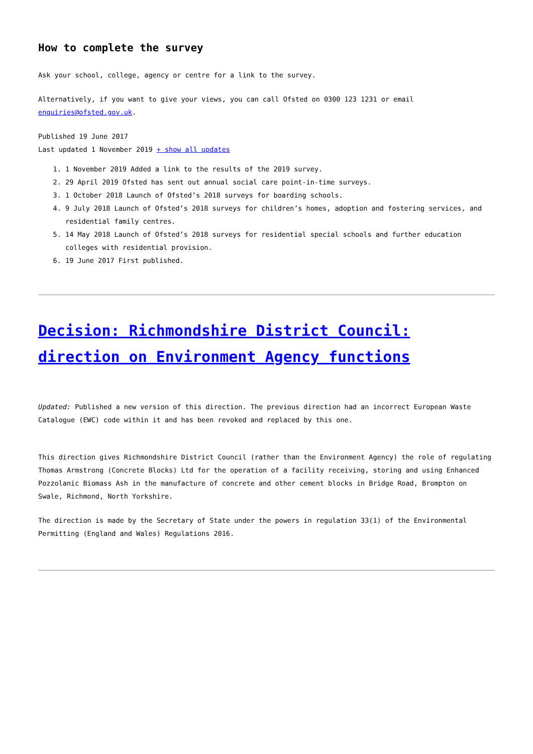How to complete the survey
Ask your school, college, agency or centre for a link to the survey.
Alternatively, if you want to give your views, you can call Ofsted on 0300 123 1231 or email enquiries@ofsted.gov.uk.
Published 19 June 2017
Last updated 1 November 2019 + show all updates
1. 1 November 2019 Added a link to the results of the 2019 survey.
2. 29 April 2019 Ofsted has sent out annual social care point-in-time surveys.
3. 1 October 2018 Launch of Ofsted’s 2018 surveys for boarding schools.
4. 9 July 2018 Launch of Ofsted’s 2018 surveys for children’s homes, adoption and fostering services, and residential family centres.
5. 14 May 2018 Launch of Ofsted’s 2018 surveys for residential special schools and further education colleges with residential provision.
6. 19 June 2017 First published.
Decision: Richmondshire District Council: direction on Environment Agency functions
Updated: Published a new version of this direction. The previous direction had an incorrect European Waste Catalogue (EWC) code within it and has been revoked and replaced by this one.
This direction gives Richmondshire District Council (rather than the Environment Agency) the role of regulating Thomas Armstrong (Concrete Blocks) Ltd for the operation of a facility receiving, storing and using Enhanced Pozzolanic Biomass Ash in the manufacture of concrete and other cement blocks in Bridge Road, Brompton on Swale, Richmond, North Yorkshire.
The direction is made by the Secretary of State under the powers in regulation 33(1) of the Environmental Permitting (England and Wales) Regulations 2016.